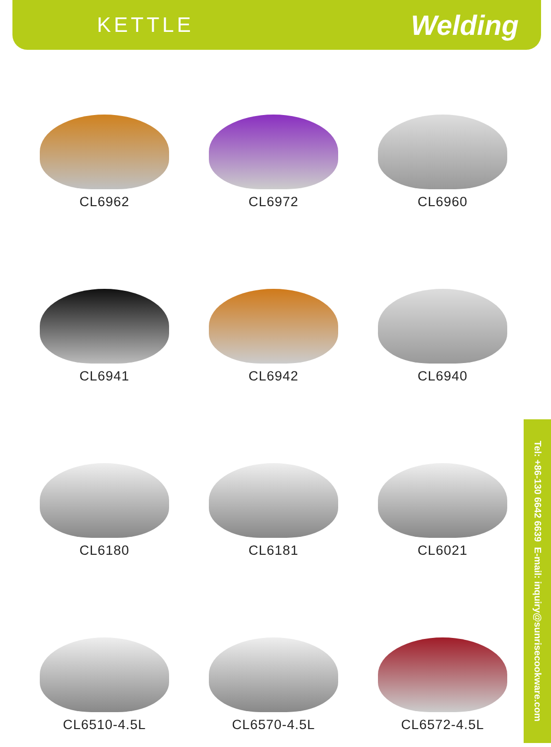KETTLE Welding
CL6962
CL6972
CL6960
CL6941
CL6942
CL6940
CL6180
CL6181
CL6021
CL6510-4.5L
CL6570-4.5L
CL6572-4.5L
Tel: +86-130 6642 6639 E-mail: inquiry@sunrisecookware.com